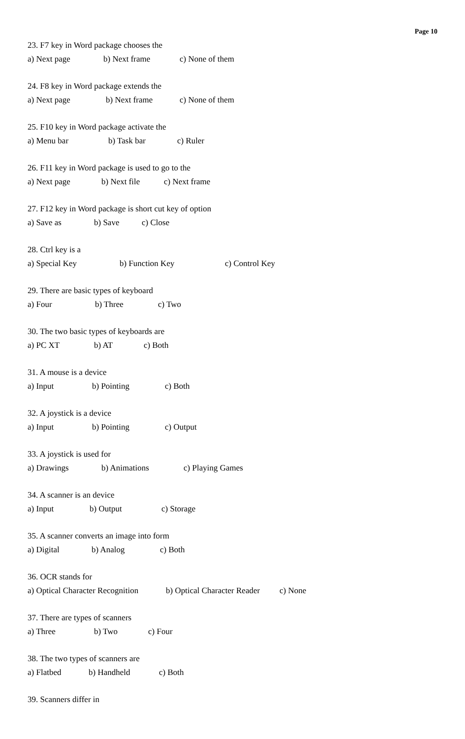Page 10
23. F7 key in Word package chooses the
a) Next page b) Next frame c) None of them
24. F8 key in Word package extends the
a) Next page b) Next frame c) None of them
25. F10 key in Word package activate the
a) Menu bar b) Task bar c) Ruler
26. F11 key in Word package is used to go to the
a) Next page b) Next file c) Next frame
27. F12 key in Word package is short cut key of option
a) Save as b) Save c) Close
28. Ctrl key is a
a) Special Key b) Function Key c) Control Key
29. There are basic types of keyboard
a) Four b) Three c) Two
30. The two basic types of keyboards are
a) PC XT b) AT c) Both
31. A mouse is a device
a) Input b) Pointing c) Both
32. A joystick is a device
a) Input b) Pointing c) Output
33. A joystick is used for
a) Drawings b) Animations c) Playing Games
34. A scanner is an device
a) Input b) Output c) Storage
35. A scanner converts an image into form
a) Digital b) Analog c) Both
36. OCR stands for
a) Optical Character Recognition b) Optical Character Reader c) None
37. There are types of scanners
a) Three b) Two c) Four
38. The two types of scanners are
a) Flatbed b) Handheld c) Both
39. Scanners differ in